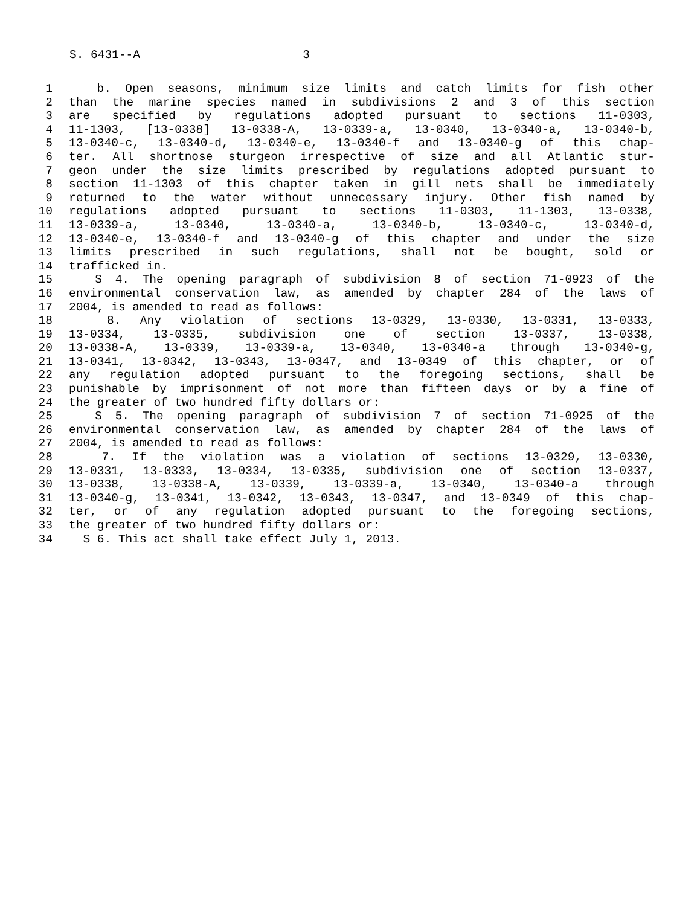S. 6431--A 3
1 b. Open seasons, minimum size limits and catch limits for fish other
2 than the marine species named in subdivisions 2 and 3 of this section
3 are specified by regulations adopted pursuant to sections 11-0303,
4 11-1303, [13-0338] 13-0338-A, 13-0339-a, 13-0340, 13-0340-a, 13-0340-b,
5 13-0340-c, 13-0340-d, 13-0340-e, 13-0340-f and 13-0340-g of this chap-
6 ter. All shortnose sturgeon irrespective of size and all Atlantic stur-
7 geon under the size limits prescribed by regulations adopted pursuant to
8 section 11-1303 of this chapter taken in gill nets shall be immediately
9 returned to the water without unnecessary injury. Other fish named by
10 regulations adopted pursuant to sections 11-0303, 11-1303, 13-0338,
11 13-0339-a, 13-0340, 13-0340-a, 13-0340-b, 13-0340-c, 13-0340-d,
12 13-0340-e, 13-0340-f and 13-0340-g of this chapter and under the size
13 limits prescribed in such regulations, shall not be bought, sold or
14 trafficked in.
15 S 4. The opening paragraph of subdivision 8 of section 71-0923 of the
16 environmental conservation law, as amended by chapter 284 of the laws of
17 2004, is amended to read as follows:
18 8. Any violation of sections 13-0329, 13-0330, 13-0331, 13-0333,
19 13-0334, 13-0335, subdivision one of section 13-0337, 13-0338,
20 13-0338-A, 13-0339, 13-0339-a, 13-0340, 13-0340-a through 13-0340-g,
21 13-0341, 13-0342, 13-0343, 13-0347, and 13-0349 of this chapter, or of
22 any regulation adopted pursuant to the foregoing sections, shall be
23 punishable by imprisonment of not more than fifteen days or by a fine of
24 the greater of two hundred fifty dollars or:
25 S 5. The opening paragraph of subdivision 7 of section 71-0925 of the
26 environmental conservation law, as amended by chapter 284 of the laws of
27 2004, is amended to read as follows:
28 7. If the violation was a violation of sections 13-0329, 13-0330,
29 13-0331, 13-0333, 13-0334, 13-0335, subdivision one of section 13-0337,
30 13-0338, 13-0338-A, 13-0339, 13-0339-a, 13-0340, 13-0340-a through
31 13-0340-g, 13-0341, 13-0342, 13-0343, 13-0347, and 13-0349 of this chap-
32 ter, or of any regulation adopted pursuant to the foregoing sections,
33 the greater of two hundred fifty dollars or:
34 S 6. This act shall take effect July 1, 2013.